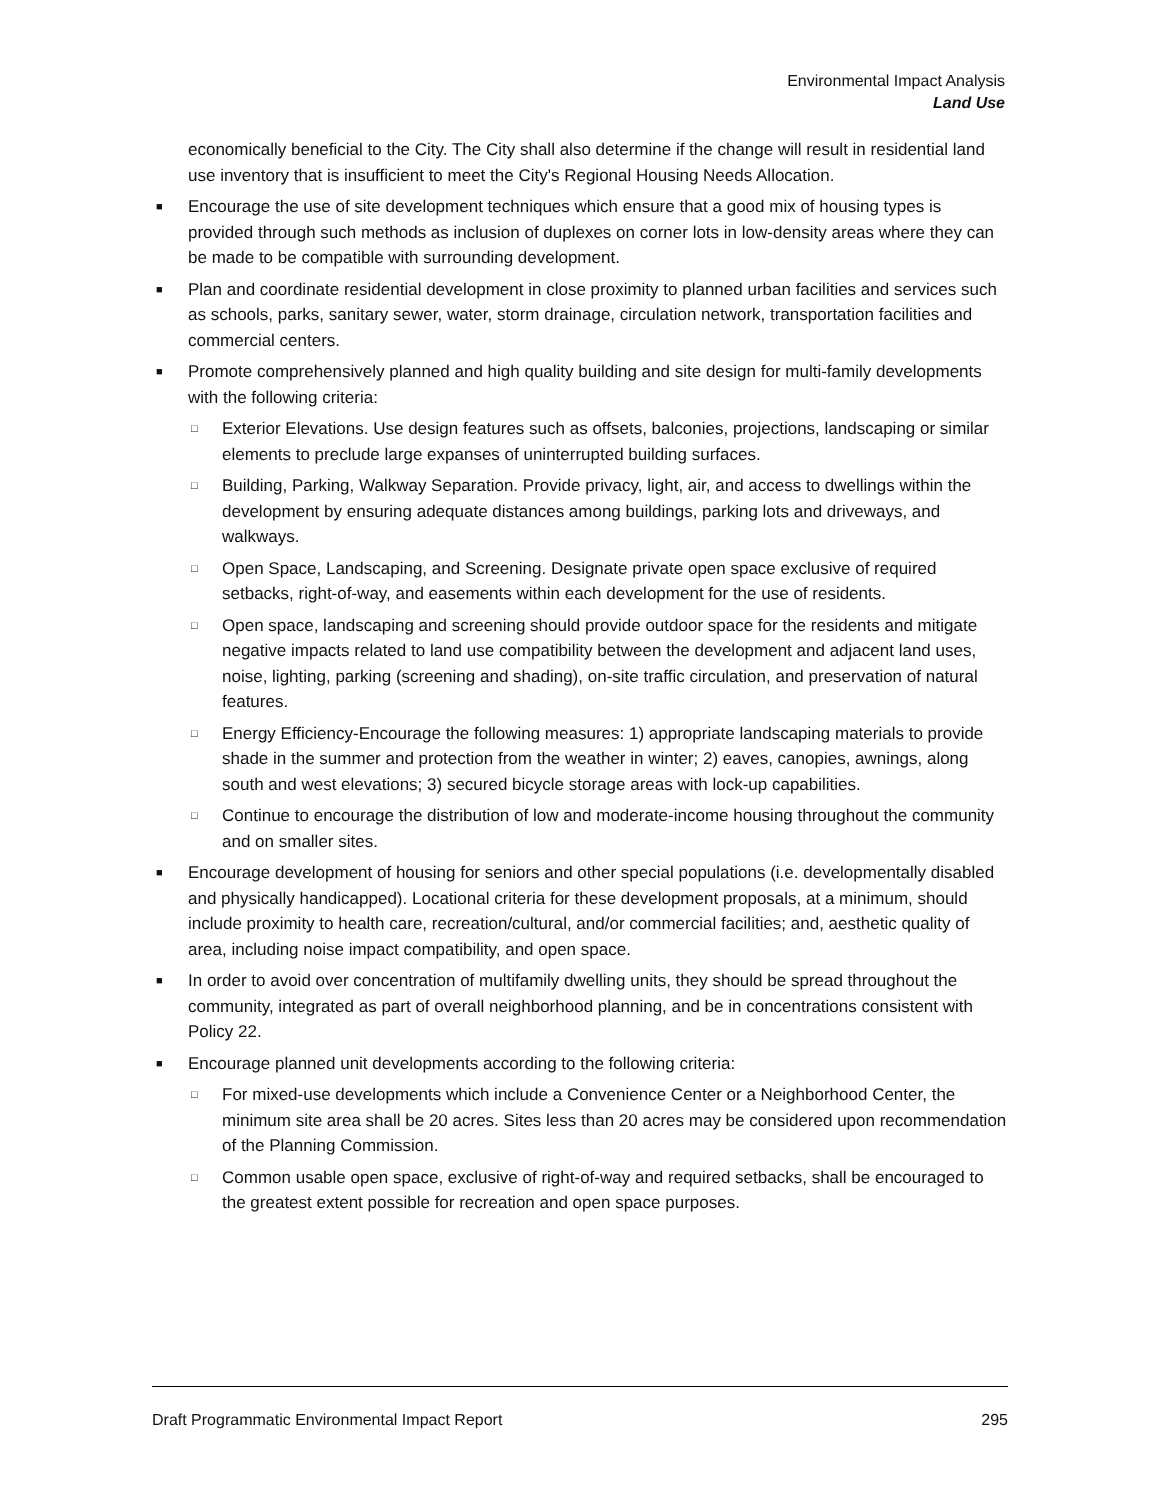Environmental Impact Analysis
Land Use
economically beneficial to the City. The City shall also determine if the change will result in residential land use inventory that is insufficient to meet the City's Regional Housing Needs Allocation.
■ Encourage the use of site development techniques which ensure that a good mix of housing types is provided through such methods as inclusion of duplexes on corner lots in low-density areas where they can be made to be compatible with surrounding development.
■ Plan and coordinate residential development in close proximity to planned urban facilities and services such as schools, parks, sanitary sewer, water, storm drainage, circulation network, transportation facilities and commercial centers.
■ Promote comprehensively planned and high quality building and site design for multi-family developments with the following criteria:
□ Exterior Elevations. Use design features such as offsets, balconies, projections, landscaping or similar elements to preclude large expanses of uninterrupted building surfaces.
□ Building, Parking, Walkway Separation. Provide privacy, light, air, and access to dwellings within the development by ensuring adequate distances among buildings, parking lots and driveways, and walkways.
□ Open Space, Landscaping, and Screening. Designate private open space exclusive of required setbacks, right-of-way, and easements within each development for the use of residents.
□ Open space, landscaping and screening should provide outdoor space for the residents and mitigate negative impacts related to land use compatibility between the development and adjacent land uses, noise, lighting, parking (screening and shading), on-site traffic circulation, and preservation of natural features.
□ Energy Efficiency-Encourage the following measures: 1) appropriate landscaping materials to provide shade in the summer and protection from the weather in winter; 2) eaves, canopies, awnings, along south and west elevations; 3) secured bicycle storage areas with lock-up capabilities.
□ Continue to encourage the distribution of low and moderate-income housing throughout the community and on smaller sites.
■ Encourage development of housing for seniors and other special populations (i.e. developmentally disabled and physically handicapped). Locational criteria for these development proposals, at a minimum, should include proximity to health care, recreation/cultural, and/or commercial facilities; and, aesthetic quality of area, including noise impact compatibility, and open space.
■ In order to avoid over concentration of multifamily dwelling units, they should be spread throughout the community, integrated as part of overall neighborhood planning, and be in concentrations consistent with Policy 22.
■ Encourage planned unit developments according to the following criteria:
□ For mixed-use developments which include a Convenience Center or a Neighborhood Center, the minimum site area shall be 20 acres. Sites less than 20 acres may be considered upon recommendation of the Planning Commission.
□ Common usable open space, exclusive of right-of-way and required setbacks, shall be encouraged to the greatest extent possible for recreation and open space purposes.
Draft Programmatic Environmental Impact Report 295